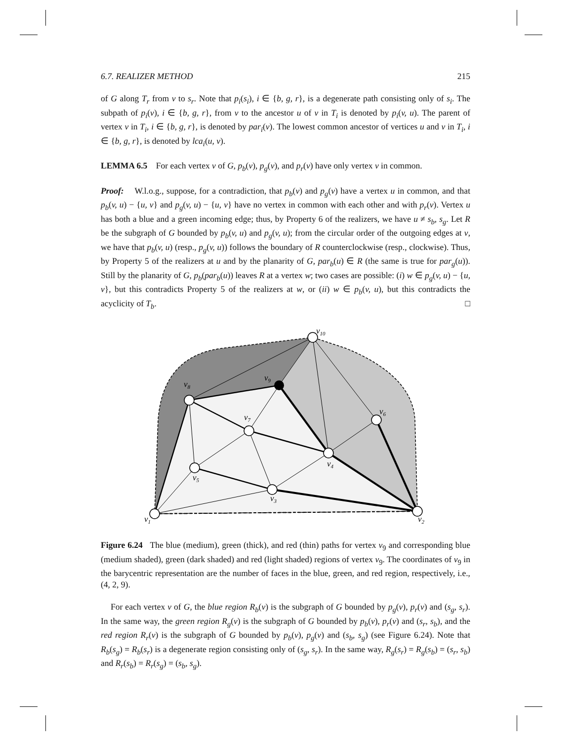6.7. REALIZER METHOD 215
of G along T<sub>r</sub> from v to s<sub>r</sub>. Note that p<sub>i</sub>(s<sub>i</sub>), i ∈ {b, g, r}, is a degenerate path consisting only of s<sub>i</sub>. The subpath of p<sub>i</sub>(v), i ∈ {b, g, r}, from v to the ancestor u of v in T<sub>i</sub> is denoted by p<sub>i</sub>(v, u). The parent of vertex v in T<sub>i</sub>, i ∈ {b, g, r}, is denoted by par<sub>i</sub>(v). The lowest common ancestor of vertices u and v in T<sub>i</sub>, i ∈ {b, g, r}, is denoted by lca<sub>i</sub>(u, v).
LEMMA 6.5 For each vertex v of G, p<sub>b</sub>(v), p<sub>g</sub>(v), and p<sub>r</sub>(v) have only vertex v in common.
Proof: W.l.o.g., suppose, for a contradiction, that p<sub>b</sub>(v) and p<sub>g</sub>(v) have a vertex u in common, and that p<sub>b</sub>(v, u) − {u, v} and p<sub>g</sub>(v, u) − {u, v} have no vertex in common with each other and with p<sub>r</sub>(v). Vertex u has both a blue and a green incoming edge; thus, by Property 6 of the realizers, we have u ≠ s<sub>b</sub>, s<sub>g</sub>. Let R be the subgraph of G bounded by p<sub>b</sub>(v, u) and p<sub>g</sub>(v, u); from the circular order of the outgoing edges at v, we have that p<sub>b</sub>(v, u) (resp., p<sub>g</sub>(v, u)) follows the boundary of R counterclockwise (resp., clockwise). Thus, by Property 5 of the realizers at u and by the planarity of G, par<sub>b</sub>(u) ∈ R (the same is true for par<sub>g</sub>(u)). Still by the planarity of G, p<sub>b</sub>(par<sub>b</sub>(u)) leaves R at a vertex w; two cases are possible: (i) w ∈ p<sub>g</sub>(v, u) − {u, v}, but this contradicts Property 5 of the realizers at w, or (ii) w ∈ p<sub>b</sub>(v, u), but this contradicts the acyclicity of T<sub>b</sub>. □
v10
v9
v8
v7
v6
v5
v4
v3
v2
v1
Figure 6.24 The blue (medium), green (thick), and red (thin) paths for vertex v<sub>9</sub> and corresponding blue (medium shaded), green (dark shaded) and red (light shaded) regions of vertex v<sub>9</sub>. The coordinates of v<sub>9</sub> in the barycentric representation are the number of faces in the blue, green, and red region, respectively, i.e., (4, 2, 9).
For each vertex v of G, the blue region R<sub>b</sub>(v) is the subgraph of G bounded by p<sub>g</sub>(v), p<sub>r</sub>(v) and (s<sub>g</sub>, s<sub>r</sub>). In the same way, the green region R<sub>g</sub>(v) is the subgraph of G bounded by p<sub>b</sub>(v), p<sub>r</sub>(v) and (s<sub>r</sub>, s<sub>b</sub>), and the red region R<sub>r</sub>(v) is the subgraph of G bounded by p<sub>b</sub>(v), p<sub>g</sub>(v) and (s<sub>b</sub>, s<sub>g</sub>) (see Figure 6.24). Note that R<sub>b</sub>(s<sub>g</sub>) = R<sub>b</sub>(s<sub>r</sub>) is a degenerate region consisting only of (s<sub>g</sub>, s<sub>r</sub>). In the same way, R<sub>g</sub>(s<sub>r</sub>) = R<sub>g</sub>(s<sub>b</sub>) = (s<sub>r</sub>, s<sub>b</sub>) and R<sub>r</sub>(s<sub>b</sub>) = R<sub>r</sub>(s<sub>g</sub>) = (s<sub>b</sub>, s<sub>g</sub>).